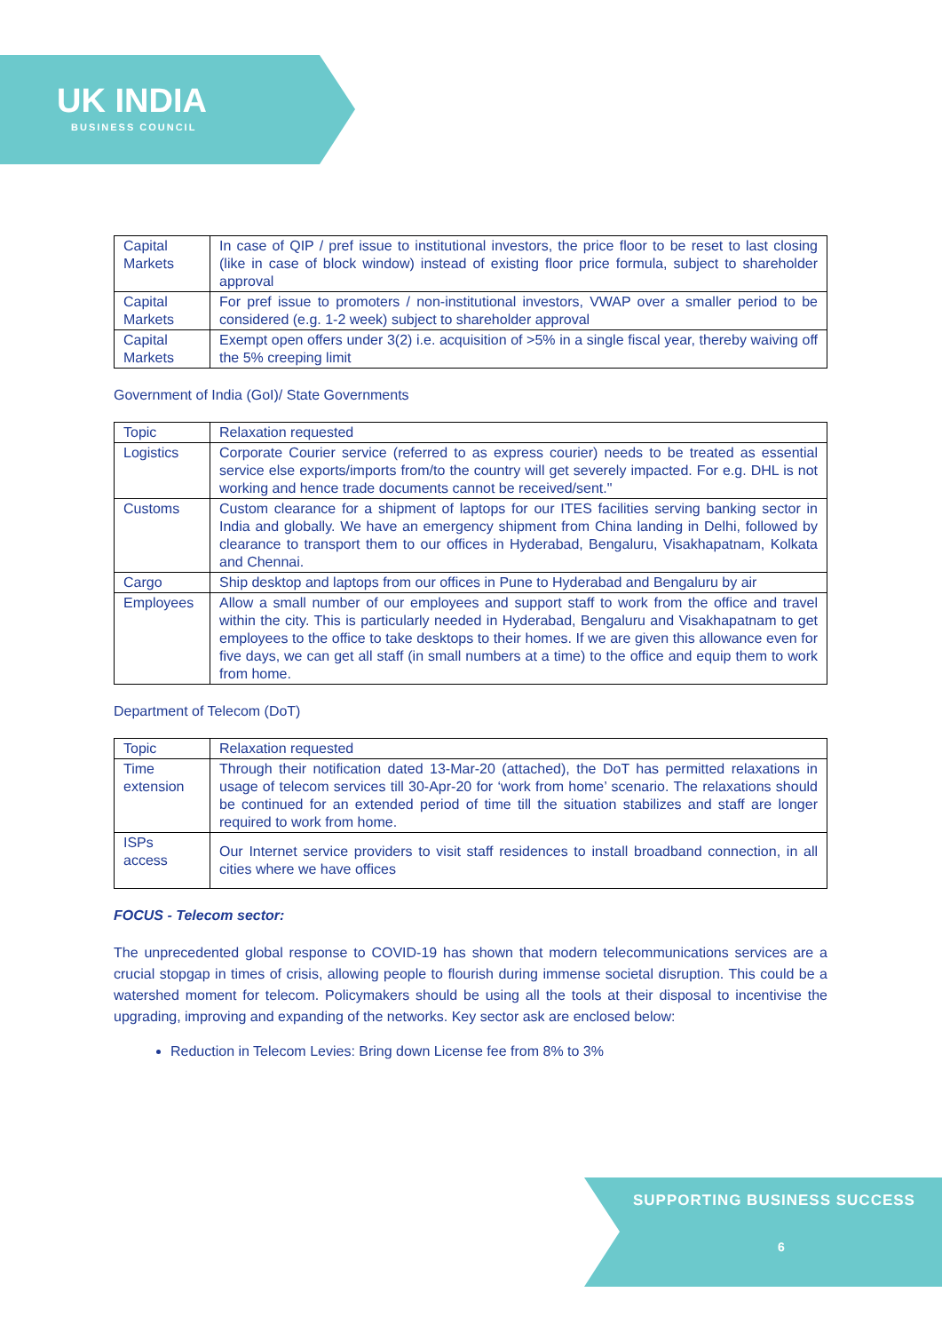UK INDIA
BUSINESS COUNCIL
| Capital Markets | In case of QIP / pref issue to institutional investors, the price floor to be reset to last closing (like in case of block window) instead of existing floor price formula, subject to shareholder approval |
| Capital Markets | For pref issue to promoters / non-institutional investors, VWAP over a smaller period to be considered (e.g. 1-2 week) subject to shareholder approval |
| Capital Markets | Exempt open offers under 3(2) i.e. acquisition of >5% in a single fiscal year, thereby waiving off the 5% creeping limit |
Government of India (GoI)/ State Governments
| Topic | Relaxation requested |
| --- | --- |
| Logistics | Corporate Courier service (referred to as express courier) needs to be treated as essential service else exports/imports from/to the country will get severely impacted. For e.g. DHL is not working and hence trade documents cannot be received/sent." |
| Customs | Custom clearance for a shipment of laptops for our ITES facilities serving banking sector in India and globally. We have an emergency shipment from China landing in Delhi, followed by clearance to transport them to our offices in Hyderabad, Bengaluru, Visakhapatnam, Kolkata and Chennai. |
| Cargo | Ship desktop and laptops from our offices in Pune to Hyderabad and Bengaluru by air |
| Employees | Allow a small number of our employees and support staff to work from the office and travel within the city. This is particularly needed in Hyderabad, Bengaluru and Visakhapatnam to get employees to the office to take desktops to their homes. If we are given this allowance even for five days, we can get all staff (in small numbers at a time) to the office and equip them to work from home. |
Department of Telecom (DoT)
| Topic | Relaxation requested |
| --- | --- |
| Time extension | Through their notification dated 13-Mar-20 (attached), the DoT has permitted relaxations in usage of telecom services till 30-Apr-20 for ‘work from home’ scenario. The relaxations should be continued for an extended period of time till the situation stabilizes and staff are longer required to work from home. |
| ISPs access | Our Internet service providers to visit staff residences to install broadband connection, in all cities where we have offices |
FOCUS - Telecom sector:
The unprecedented global response to COVID-19 has shown that modern telecommunications services are a crucial stopgap in times of crisis, allowing people to flourish during immense societal disruption. This could be a watershed moment for telecom. Policymakers should be using all the tools at their disposal to incentivise the upgrading, improving and expanding of the networks. Key sector ask are enclosed below:
Reduction in Telecom Levies: Bring down License fee from 8% to 3%
SUPPORTING BUSINESS SUCCESS
6